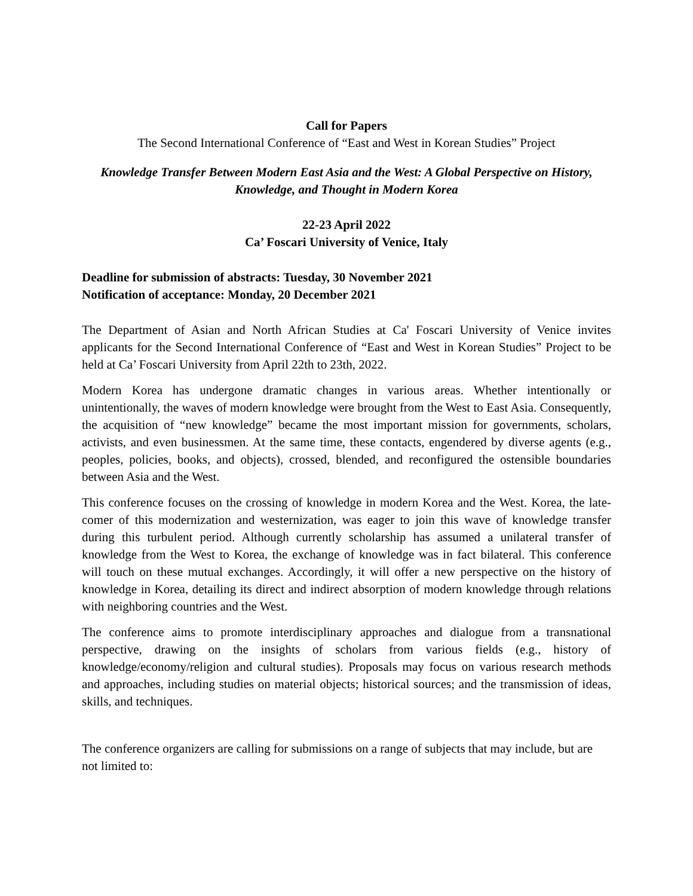Call for Papers
The Second International Conference of “East and West in Korean Studies” Project
Knowledge Transfer Between Modern East Asia and the West: A Global Perspective on History, Knowledge, and Thought in Modern Korea
22-23 April 2022
Ca’ Foscari University of Venice, Italy
Deadline for submission of abstracts: Tuesday, 30 November 2021
Notification of acceptance: Monday, 20 December 2021
The Department of Asian and North African Studies at Ca' Foscari University of Venice invites applicants for the Second International Conference of “East and West in Korean Studies” Project to be held at Ca’ Foscari University from April 22th to 23th, 2022.
Modern Korea has undergone dramatic changes in various areas. Whether intentionally or unintentionally, the waves of modern knowledge were brought from the West to East Asia. Consequently, the acquisition of “new knowledge” became the most important mission for governments, scholars, activists, and even businessmen. At the same time, these contacts, engendered by diverse agents (e.g., peoples, policies, books, and objects), crossed, blended, and reconfigured the ostensible boundaries between Asia and the West.
This conference focuses on the crossing of knowledge in modern Korea and the West. Korea, the late-comer of this modernization and westernization, was eager to join this wave of knowledge transfer during this turbulent period. Although currently scholarship has assumed a unilateral transfer of knowledge from the West to Korea, the exchange of knowledge was in fact bilateral. This conference will touch on these mutual exchanges. Accordingly, it will offer a new perspective on the history of knowledge in Korea, detailing its direct and indirect absorption of modern knowledge through relations with neighboring countries and the West.
The conference aims to promote interdisciplinary approaches and dialogue from a transnational perspective, drawing on the insights of scholars from various fields (e.g., history of knowledge/economy/religion and cultural studies). Proposals may focus on various research methods and approaches, including studies on material objects; historical sources; and the transmission of ideas, skills, and techniques.
The conference organizers are calling for submissions on a range of subjects that may include, but are not limited to: